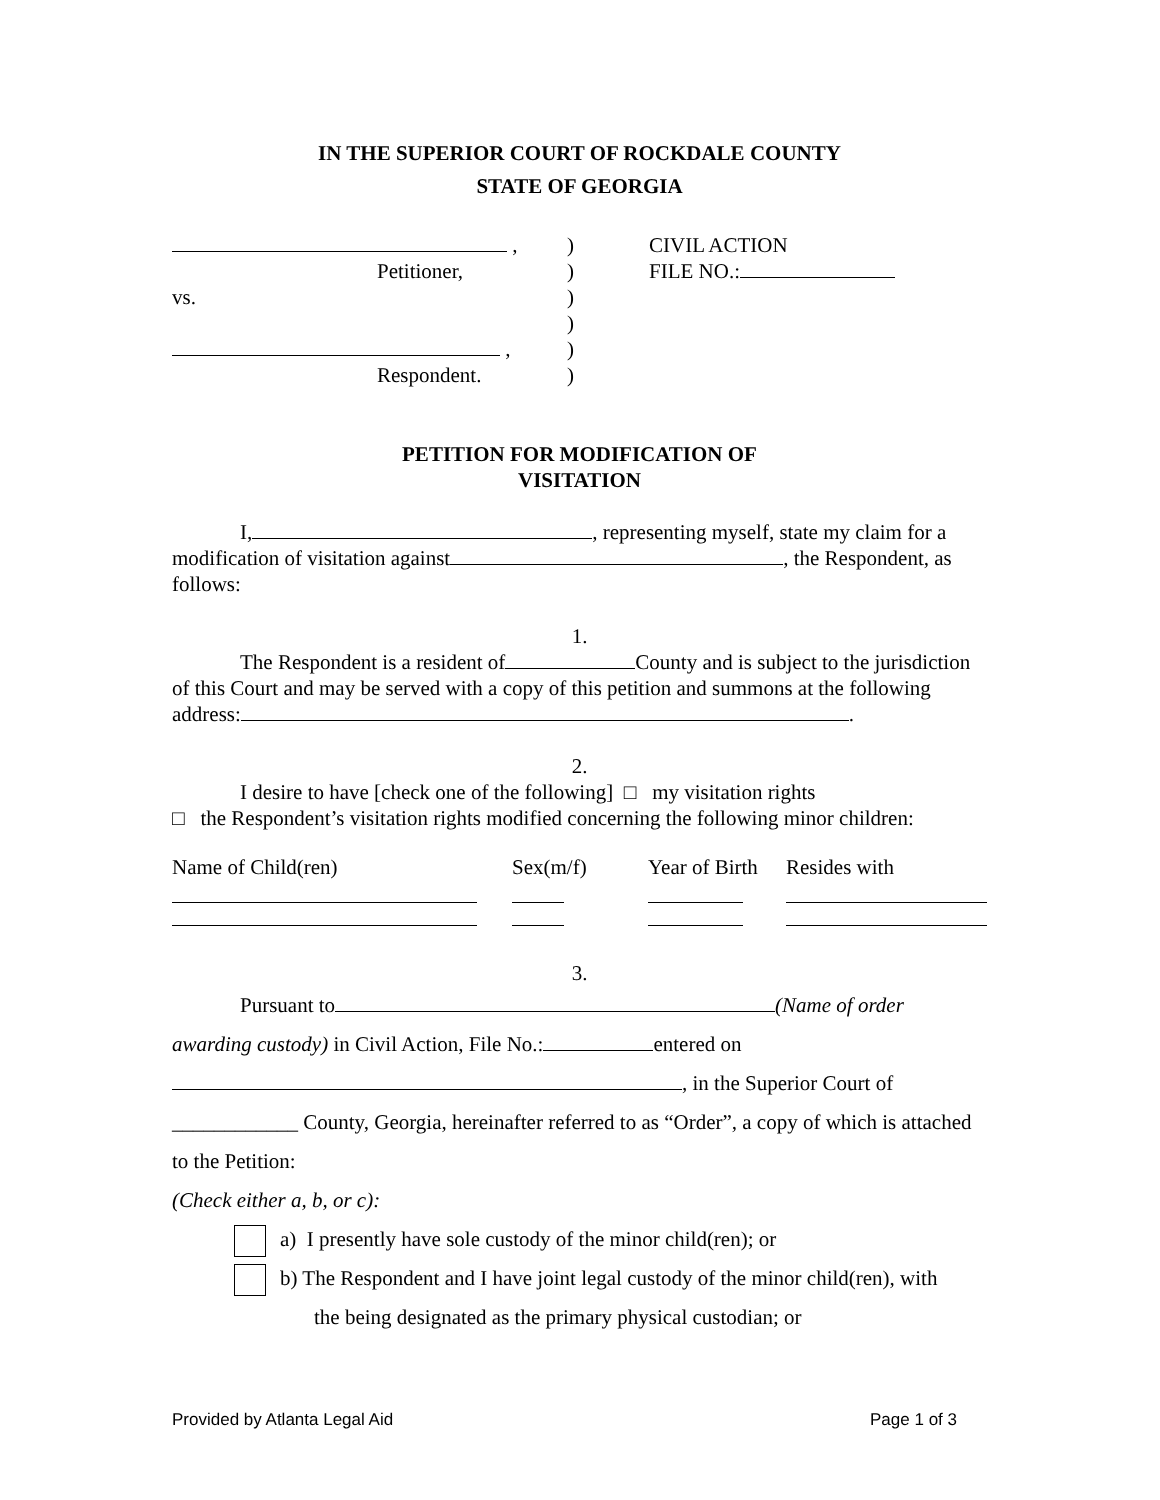IN THE SUPERIOR COURT OF ROCKDALE COUNTY
STATE OF GEORGIA
,
Petitioner,
vs.
,
Respondent.
)
)
)
)
)
)
CIVIL ACTION
FILE NO.:
PETITION FOR MODIFICATION OF
VISITATION
I, , representing myself, state my claim for a modification of visitation against , the Respondent, as follows:
1.
The Respondent is a resident of County and is subject to the jurisdiction of this Court and may be served with a copy of this petition and summons at the following address: .
2.
I desire to have [check one of the following] □ my visitation rights
□ the Respondent’s visitation rights modified concerning the following minor children:
| Name of Child(ren) | Sex(m/f) | Year of Birth | Resides with |
| --- | --- | --- | --- |
3.
Pursuant to (Name of order awarding custody) in Civil Action, File No.: entered on
, in the Superior Court of
____________ County, Georgia, hereinafter referred to as “Order”, a copy of which is attached to the Petition:
(Check either a, b, or c):
a) I presently have sole custody of the minor child(ren); or
b) The Respondent and I have joint legal custody of the minor child(ren), with
the being designated as the primary physical custodian; or
Provided by Atlanta Legal Aid Page 1 of 3